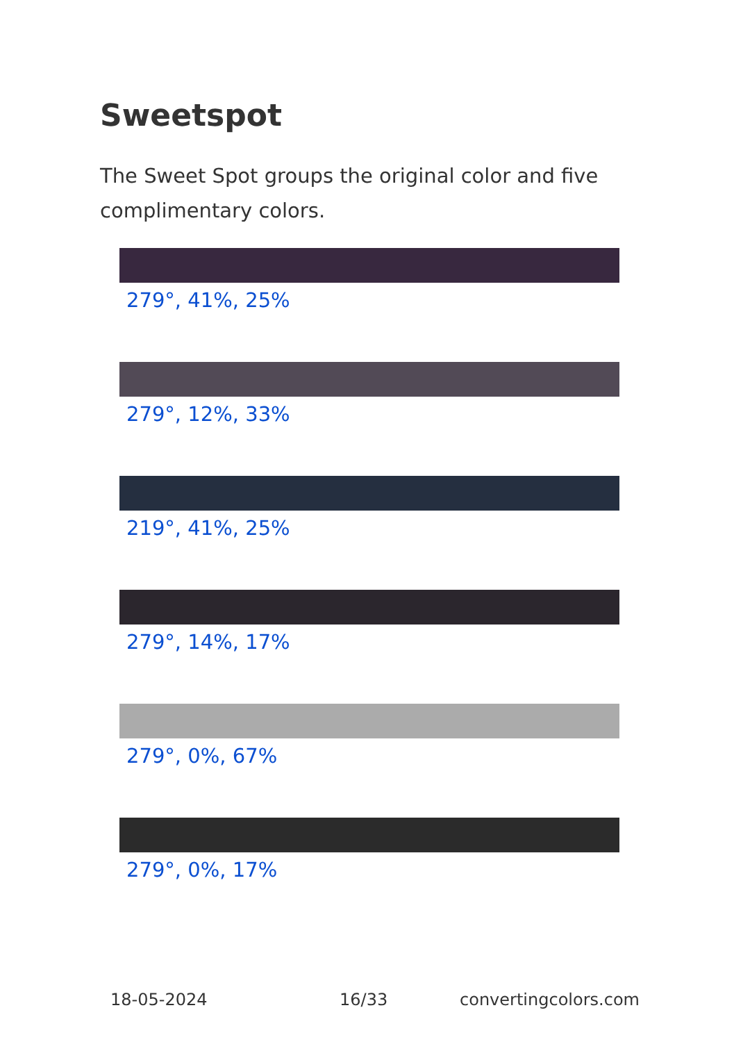Sweetspot
The Sweet Spot groups the original color and five complimentary colors.
279°, 41%, 25%
279°, 12%, 33%
219°, 41%, 25%
279°, 14%, 17%
279°, 0%, 67%
279°, 0%, 17%
18-05-2024 16/33 convertingcolors.com